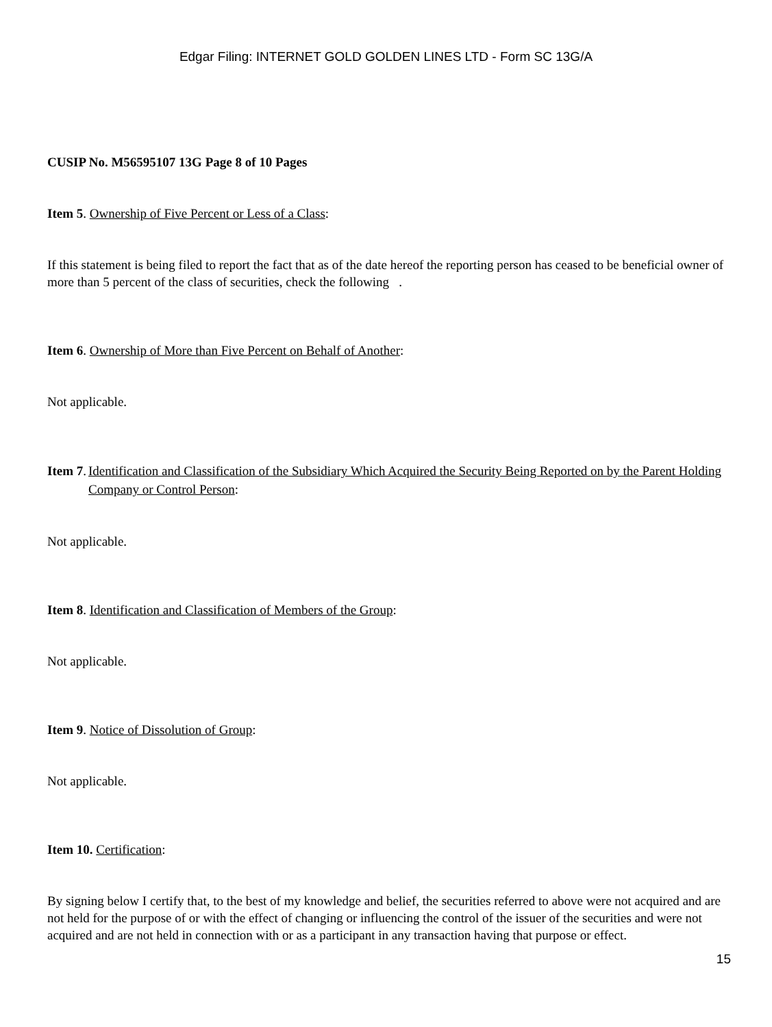Edgar Filing: INTERNET GOLD GOLDEN LINES LTD - Form SC 13G/A
CUSIP No. M56595107 13G Page 8 of 10 Pages
Item 5. Ownership of Five Percent or Less of a Class:
If this statement is being filed to report the fact that as of the date hereof the reporting person has ceased to be beneficial owner of more than 5 percent of the class of securities, check the following .
Item 6. Ownership of More than Five Percent on Behalf of Another:
Not applicable.
Item 7.
Identification and Classification of the Subsidiary Which Acquired the Security Being Reported on by the Parent Holding Company or Control Person:
Not applicable.
Item 8. Identification and Classification of Members of the Group:
Not applicable.
Item 9. Notice of Dissolution of Group:
Not applicable.
Item 10. Certification:
By signing below I certify that, to the best of my knowledge and belief, the securities referred to above were not acquired and are not held for the purpose of or with the effect of changing or influencing the control of the issuer of the securities and were not acquired and are not held in connection with or as a participant in any transaction having that purpose or effect.
15